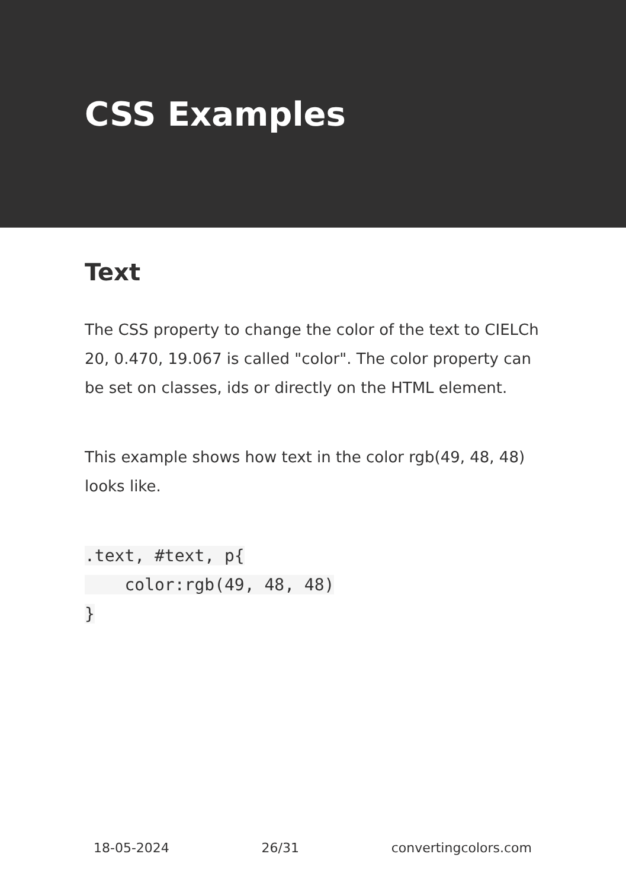CSS Examples
Text
The CSS property to change the color of the text to CIELCh 20, 0.470, 19.067 is called "color". The color property can be set on classes, ids or directly on the HTML element.
This example shows how text in the color rgb(49, 48, 48) looks like.
.text, #text, p{
    color:rgb(49, 48, 48)
}
18-05-2024 26/31 convertingcolors.com